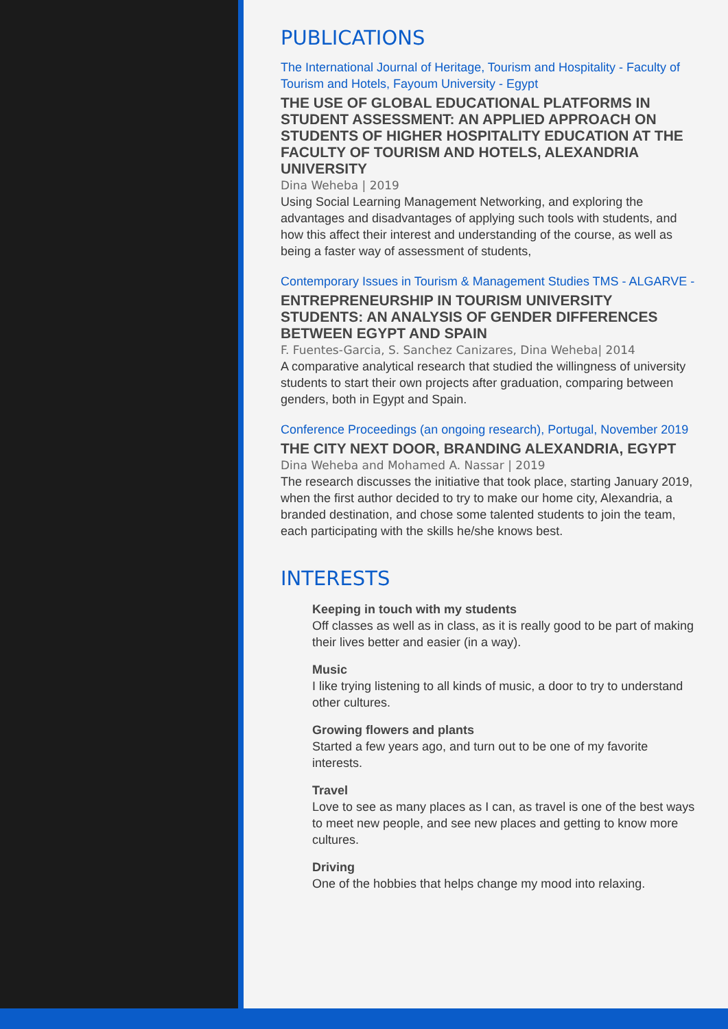PUBLICATIONS
The International Journal of Heritage, Tourism and Hospitality - Faculty of Tourism and Hotels, Fayoum University - Egypt
THE USE OF GLOBAL EDUCATIONAL PLATFORMS IN STUDENT ASSESSMENT: AN APPLIED APPROACH ON STUDENTS OF HIGHER HOSPITALITY EDUCATION AT THE FACULTY OF TOURISM AND HOTELS, ALEXANDRIA UNIVERSITY
Dina Weheba | 2019
Using Social Learning Management Networking, and exploring the advantages and disadvantages of applying such tools with students, and how this affect their interest and understanding of the course, as well as being a faster way of assessment of students,
Contemporary Issues in Tourism & Management Studies TMS - ALGARVE -
ENTREPRENEURSHIP IN TOURISM UNIVERSITY STUDENTS: AN ANALYSIS OF GENDER DIFFERENCES BETWEEN EGYPT AND SPAIN
F. Fuentes-Garcia, S. Sanchez Canizares, Dina Weheba| 2014
A comparative analytical research that studied the willingness of university students to start their own projects after graduation, comparing between genders, both in Egypt and Spain.
Conference Proceedings (an ongoing research), Portugal, November 2019
THE CITY NEXT DOOR, BRANDING ALEXANDRIA, EGYPT
Dina Weheba and Mohamed A. Nassar | 2019
The research discusses the initiative that took place, starting January 2019, when the first author decided to try to make our home city, Alexandria, a branded destination, and chose some talented students to join the team, each participating with the skills he/she knows best.
INTERESTS
Keeping in touch with my students
Off classes as well as in class, as it is really good to be part of making their lives better and easier (in a way).
Music
I like trying listening to all kinds of music, a door to try to understand other cultures.
Growing flowers and plants
Started a few years ago, and turn out to be one of my favorite interests.
Travel
Love to see as many places as I can, as travel is one of the best ways to meet new people, and see new places and getting to know more cultures.
Driving
One of the hobbies that helps change my mood into relaxing.